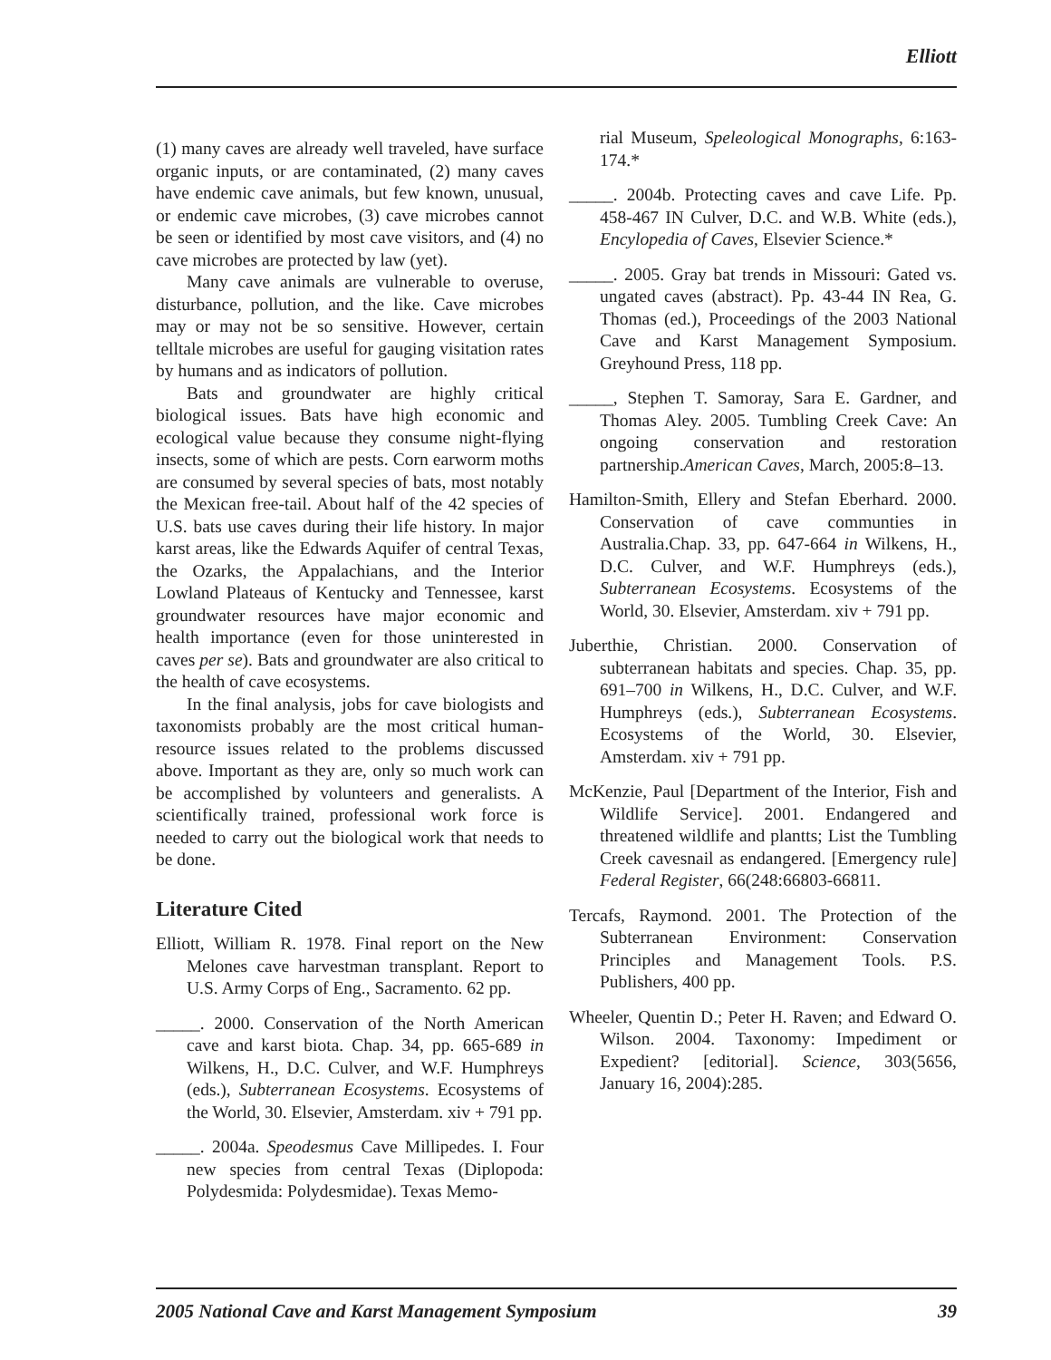Elliott
(1) many caves are already well traveled, have surface organic inputs, or are contaminated, (2) many caves have endemic cave animals, but few known, unusual, or endemic cave microbes, (3) cave microbes cannot be seen or identified by most cave visitors, and (4) no cave microbes are protected by law (yet).
Many cave animals are vulnerable to overuse, disturbance, pollution, and the like. Cave microbes may or may not be so sensitive. However, certain telltale microbes are useful for gauging visitation rates by humans and as indicators of pollution.
Bats and groundwater are highly critical biological issues. Bats have high economic and ecological value because they consume night-flying insects, some of which are pests. Corn earworm moths are consumed by several species of bats, most notably the Mexican free-tail. About half of the 42 species of U.S. bats use caves during their life history. In major karst areas, like the Edwards Aquifer of central Texas, the Ozarks, the Appalachians, and the Interior Lowland Plateaus of Kentucky and Tennessee, karst groundwater resources have major economic and health importance (even for those uninterested in caves per se). Bats and groundwater are also critical to the health of cave ecosystems.
In the final analysis, jobs for cave biologists and taxonomists probably are the most critical human-resource issues related to the problems discussed above. Important as they are, only so much work can be accomplished by volunteers and generalists. A scientifically trained, professional work force is needed to carry out the biological work that needs to be done.
Literature Cited
Elliott, William R. 1978. Final report on the New Melones cave harvestman transplant. Report to U.S. Army Corps of Eng., Sacramento. 62 pp.
_____. 2000. Conservation of the North American cave and karst biota. Chap. 34, pp. 665-689 in Wilkens, H., D.C. Culver, and W.F. Humphreys (eds.), Subterranean Ecosystems. Ecosystems of the World, 30. Elsevier, Amsterdam. xiv + 791 pp.
_____. 2004a. Speodesmus Cave Millipedes. I. Four new species from central Texas (Diplopoda: Polydesmida: Polydesmidae). Texas Memo-
rial Museum, Speleological Monographs, 6:163-174.*
_____. 2004b. Protecting caves and cave Life. Pp. 458-467 IN Culver, D.C. and W.B. White (eds.), Encylopedia of Caves, Elsevier Science.*
_____. 2005. Gray bat trends in Missouri: Gated vs. ungated caves (abstract). Pp. 43-44 IN Rea, G. Thomas (ed.), Proceedings of the 2003 National Cave and Karst Management Symposium. Greyhound Press, 118 pp.
_____, Stephen T. Samoray, Sara E. Gardner, and Thomas Aley. 2005. Tumbling Creek Cave: An ongoing conservation and restoration partnership.American Caves, March, 2005:8–13.
Hamilton-Smith, Ellery and Stefan Eberhard. 2000. Conservation of cave communties in Australia.Chap. 33, pp. 647-664 in Wilkens, H., D.C. Culver, and W.F. Humphreys (eds.), Subterranean Ecosystems. Ecosystems of the World, 30. Elsevier, Amsterdam. xiv + 791 pp.
Juberthie, Christian. 2000. Conservation of subterranean habitats and species. Chap. 35, pp. 691–700 in Wilkens, H., D.C. Culver, and W.F. Humphreys (eds.), Subterranean Ecosystems. Ecosystems of the World, 30. Elsevier, Amsterdam. xiv + 791 pp.
McKenzie, Paul [Department of the Interior, Fish and Wildlife Service]. 2001. Endangered and threatened wildlife and plantts; List the Tumbling Creek cavesnail as endangered. [Emergency rule] Federal Register, 66(248:66803-66811.
Tercafs, Raymond. 2001. The Protection of the Subterranean Environment: Conservation Principles and Management Tools. P.S. Publishers, 400 pp.
Wheeler, Quentin D.; Peter H. Raven; and Edward O. Wilson. 2004. Taxonomy: Impediment or Expedient? [editorial]. Science, 303(5656, January 16, 2004):285.
2005 National Cave and Karst Management Symposium 39